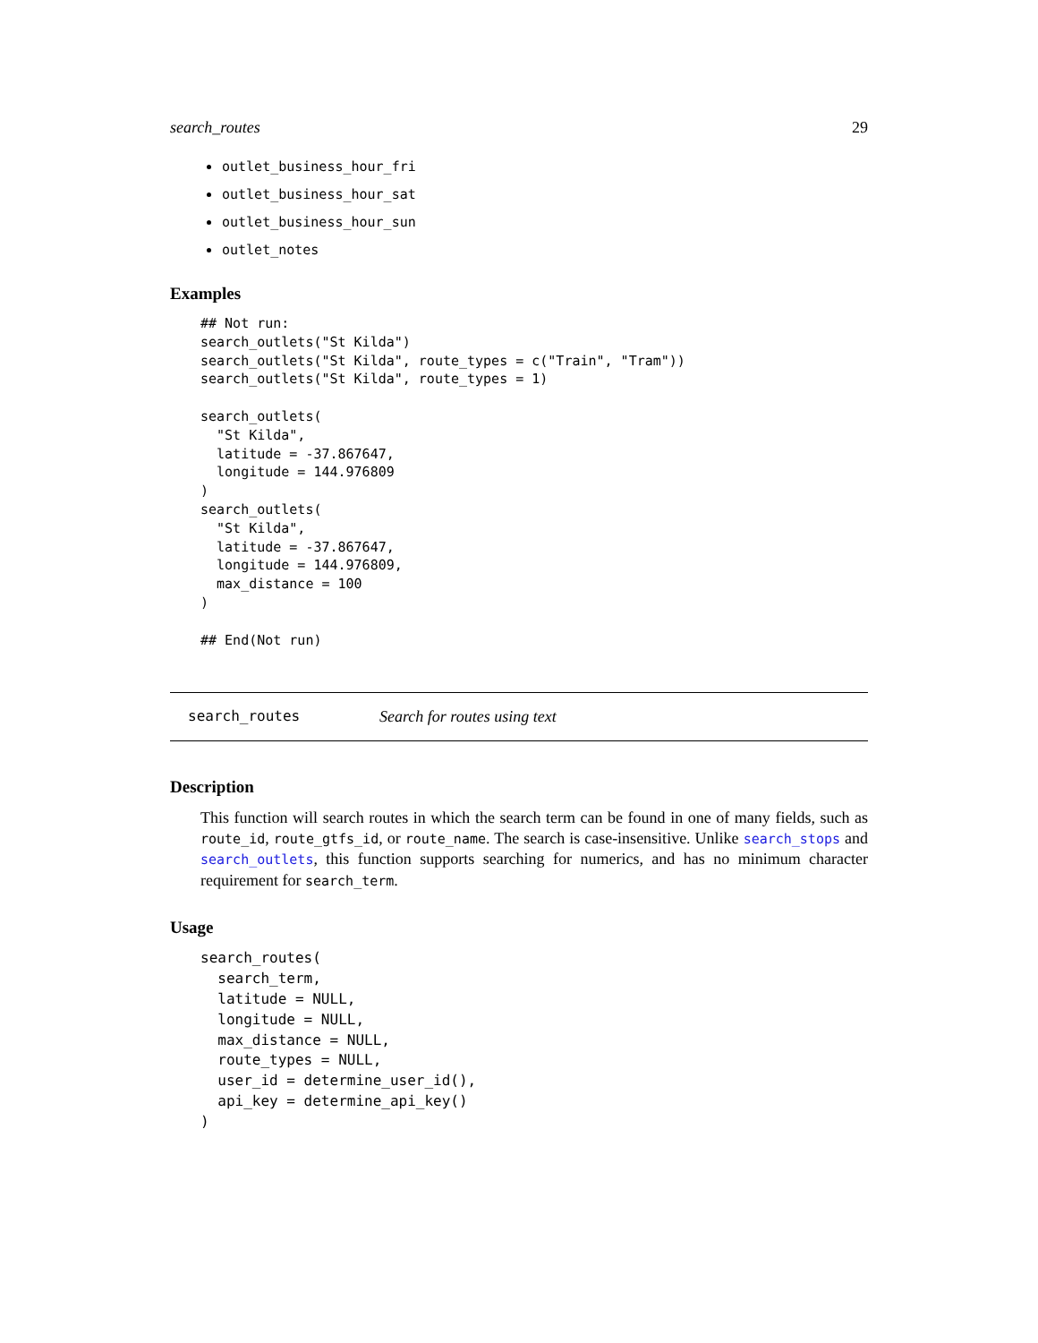search_routes 29
outlet_business_hour_fri
outlet_business_hour_sat
outlet_business_hour_sun
outlet_notes
Examples
## Not run:
search_outlets("St Kilda")
search_outlets("St Kilda", route_types = c("Train", "Tram"))
search_outlets("St Kilda", route_types = 1)

search_outlets(
  "St Kilda",
  latitude = -37.867647,
  longitude = 144.976809
)
search_outlets(
  "St Kilda",
  latitude = -37.867647,
  longitude = 144.976809,
  max_distance = 100
)

## End(Not run)
search_routes Search for routes using text
Description
This function will search routes in which the search term can be found in one of many fields, such as route_id, route_gtfs_id, or route_name. The search is case-insensitive. Unlike search_stops and search_outlets, this function supports searching for numerics, and has no minimum character requirement for search_term.
Usage
search_routes(
  search_term,
  latitude = NULL,
  longitude = NULL,
  max_distance = NULL,
  route_types = NULL,
  user_id = determine_user_id(),
  api_key = determine_api_key()
)